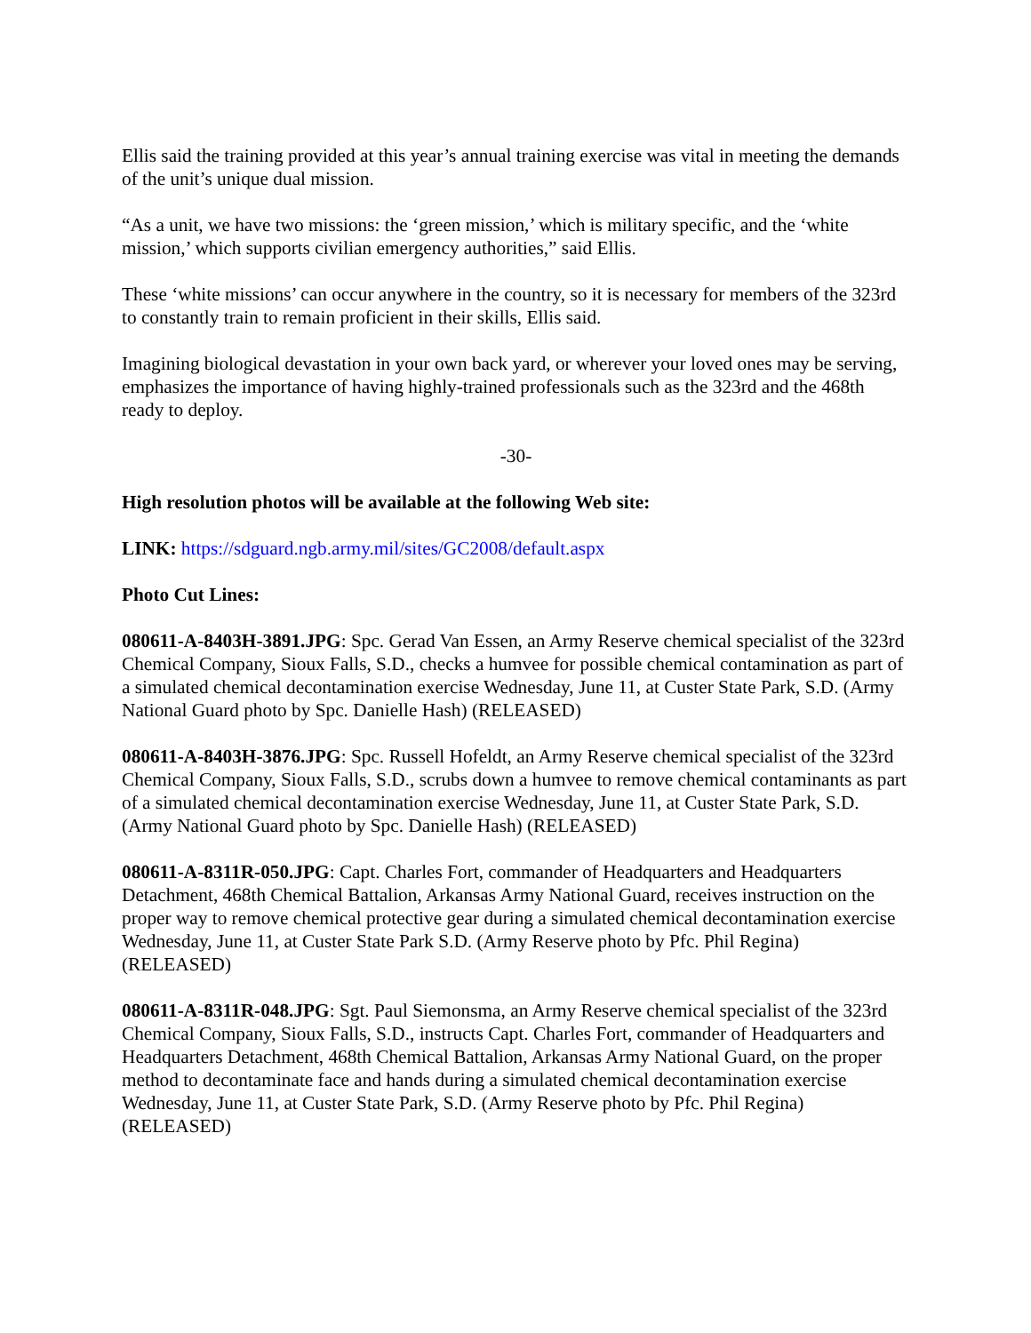Ellis said the training provided at this year’s annual training exercise was vital in meeting the demands of the unit’s unique dual mission.
“As a unit, we have two missions: the ‘green mission,’ which is military specific, and the ‘white mission,’ which supports civilian emergency authorities,” said Ellis.
These ‘white missions’ can occur anywhere in the country, so it is necessary for members of the 323rd to constantly train to remain proficient in their skills, Ellis said.
Imagining biological devastation in your own back yard, or wherever your loved ones may be serving, emphasizes the importance of having highly-trained professionals such as the 323rd and the 468th ready to deploy.
-30-
High resolution photos will be available at the following Web site:
LINK: https://sdguard.ngb.army.mil/sites/GC2008/default.aspx
Photo Cut Lines:
080611-A-8403H-3891.JPG: Spc. Gerad Van Essen, an Army Reserve chemical specialist of the 323rd Chemical Company, Sioux Falls, S.D., checks a humvee for possible chemical contamination as part of a simulated chemical decontamination exercise Wednesday, June 11, at Custer State Park, S.D. (Army National Guard photo by Spc. Danielle Hash) (RELEASED)
080611-A-8403H-3876.JPG: Spc. Russell Hofeldt, an Army Reserve chemical specialist of the 323rd Chemical Company, Sioux Falls, S.D., scrubs down a humvee to remove chemical contaminants as part of a simulated chemical decontamination exercise Wednesday, June 11, at Custer State Park, S.D. (Army National Guard photo by Spc. Danielle Hash) (RELEASED)
080611-A-8311R-050.JPG: Capt. Charles Fort, commander of Headquarters and Headquarters Detachment, 468th Chemical Battalion, Arkansas Army National Guard, receives instruction on the proper way to remove chemical protective gear during a simulated chemical decontamination exercise Wednesday, June 11, at Custer State Park S.D. (Army Reserve photo by Pfc. Phil Regina) (RELEASED)
080611-A-8311R-048.JPG: Sgt. Paul Siemonsma, an Army Reserve chemical specialist of the 323rd Chemical Company, Sioux Falls, S.D., instructs Capt. Charles Fort, commander of Headquarters and Headquarters Detachment, 468th Chemical Battalion, Arkansas Army National Guard, on the proper method to decontaminate face and hands during a simulated chemical decontamination exercise Wednesday, June 11, at Custer State Park, S.D. (Army Reserve photo by Pfc. Phil Regina) (RELEASED)